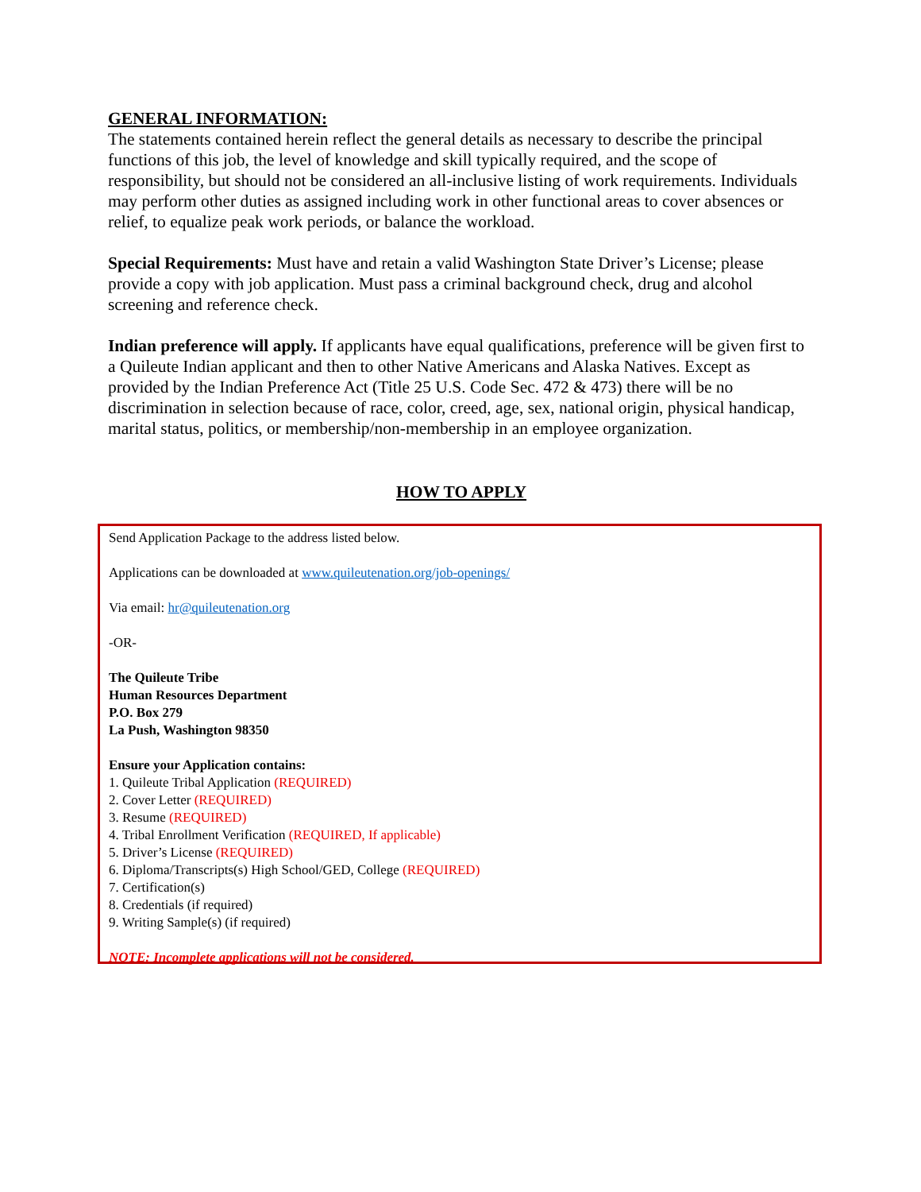GENERAL INFORMATION:
The statements contained herein reflect the general details as necessary to describe the principal functions of this job, the level of knowledge and skill typically required, and the scope of responsibility, but should not be considered an all-inclusive listing of work requirements. Individuals may perform other duties as assigned including work in other functional areas to cover absences or relief, to equalize peak work periods, or balance the workload.
Special Requirements: Must have and retain a valid Washington State Driver’s License; please provide a copy with job application. Must pass a criminal background check, drug and alcohol screening and reference check.
Indian preference will apply. If applicants have equal qualifications, preference will be given first to a Quileute Indian applicant and then to other Native Americans and Alaska Natives. Except as provided by the Indian Preference Act (Title 25 U.S. Code Sec. 472 & 473) there will be no discrimination in selection because of race, color, creed, age, sex, national origin, physical handicap, marital status, politics, or membership/non-membership in an employee organization.
HOW TO APPLY
Send Application Package to the address listed below.
Applications can be downloaded at www.quileutenation.org/job-openings/
Via email: hr@quileutenation.org
-OR-
The Quileute Tribe
Human Resources Department
P.O. Box 279
La Push, Washington 98350
Ensure your Application contains:
1. Quileute Tribal Application (REQUIRED)
2. Cover Letter (REQUIRED)
3. Resume (REQUIRED)
4. Tribal Enrollment Verification (REQUIRED, If applicable)
5. Driver’s License (REQUIRED)
6. Diploma/Transcripts(s) High School/GED, College (REQUIRED)
7. Certification(s)
8. Credentials (if required)
9. Writing Sample(s) (if required)
NOTE: Incomplete applications will not be considered.